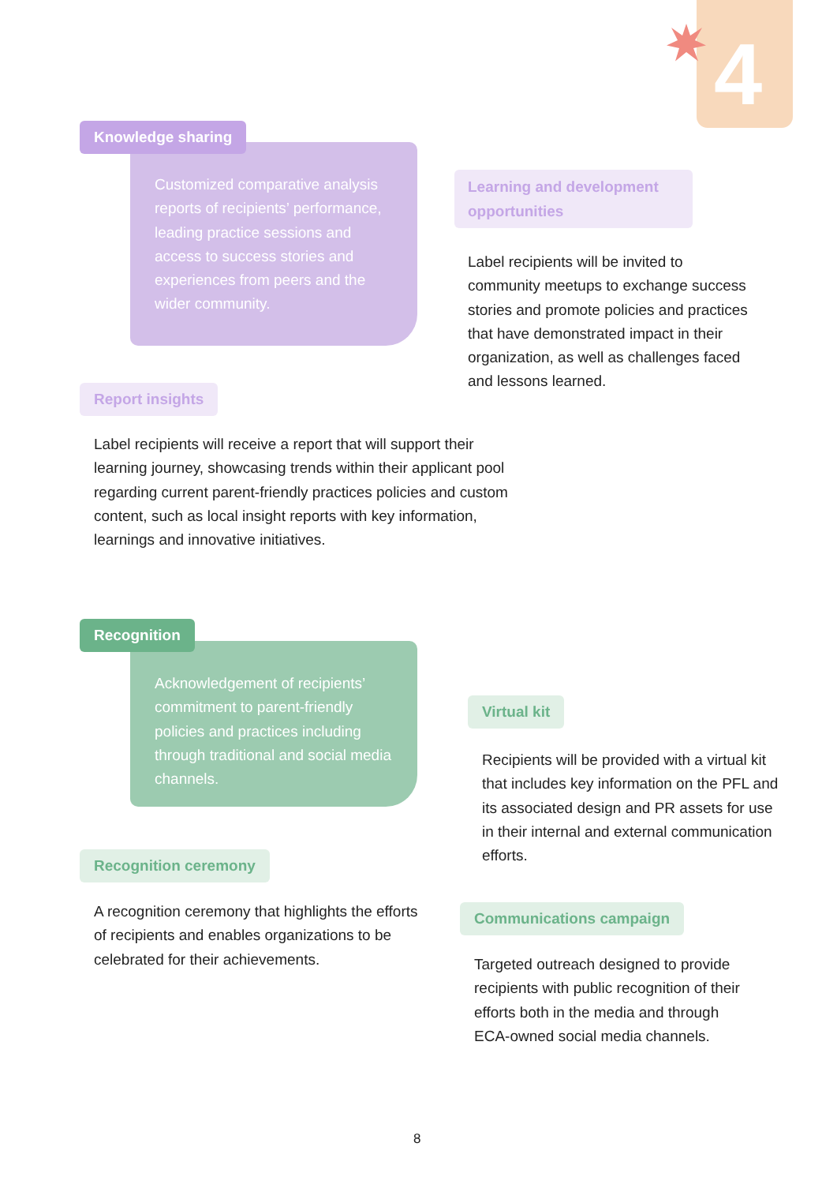4
Knowledge sharing
Customized comparative analysis reports of recipients’ performance, leading practice sessions and access to success stories and experiences from peers and the wider community.
Learning and development opportunities
Label recipients will be invited to community meetups to exchange success stories and promote policies and practices that have demonstrated impact in their organization, as well as challenges faced and lessons learned.
Report insights
Label recipients will receive a report that will support their learning journey, showcasing trends within their applicant pool regarding current parent-friendly practices policies and custom content, such as local insight reports with key information, learnings and innovative initiatives.
Recognition
Acknowledgement of recipients’ commitment to parent-friendly policies and practices including through traditional and social media channels.
Virtual kit
Recipients will be provided with a virtual kit that includes key information on the PFL and its associated design and PR assets for use in their internal and external communication efforts.
Recognition ceremony
A recognition ceremony that highlights the efforts of recipients and enables organizations to be celebrated for their achievements.
Communications campaign
Targeted outreach designed to provide recipients with public recognition of their efforts both in the media and through ECA-owned social media channels.
8